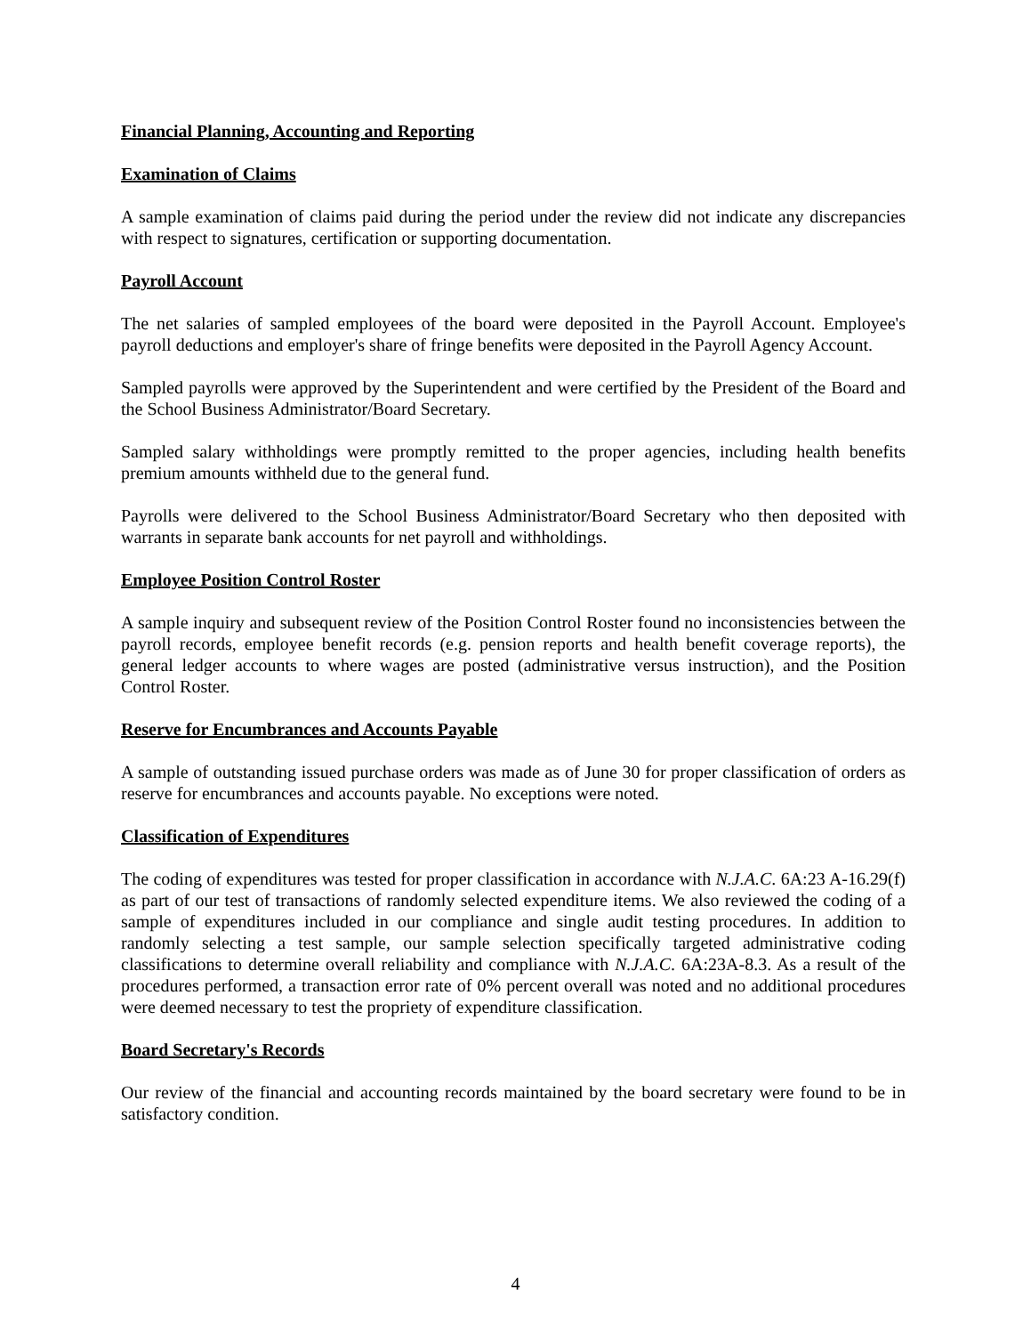Financial Planning, Accounting and Reporting
Examination of Claims
A sample examination of claims paid during the period under the review did not indicate any discrepancies with respect to signatures, certification or supporting documentation.
Payroll Account
The net salaries of sampled employees of the board were deposited in the Payroll Account. Employee's payroll deductions and employer's share of fringe benefits were deposited in the Payroll Agency Account.
Sampled payrolls were approved by the Superintendent and were certified by the President of the Board and the School Business Administrator/Board Secretary.
Sampled salary withholdings were promptly remitted to the proper agencies, including health benefits premium amounts withheld due to the general fund.
Payrolls were delivered to the School Business Administrator/Board Secretary who then deposited with warrants in separate bank accounts for net payroll and withholdings.
Employee Position Control Roster
A sample inquiry and subsequent review of the Position Control Roster found no inconsistencies between the payroll records, employee benefit records (e.g. pension reports and health benefit coverage reports), the general ledger accounts to where wages are posted (administrative versus instruction), and the Position Control Roster.
Reserve for Encumbrances and Accounts Payable
A sample of outstanding issued purchase orders was made as of June 30 for proper classification of orders as reserve for encumbrances and accounts payable. No exceptions were noted.
Classification of Expenditures
The coding of expenditures was tested for proper classification in accordance with N.J.A.C. 6A:23 A-16.29(f) as part of our test of transactions of randomly selected expenditure items. We also reviewed the coding of a sample of expenditures included in our compliance and single audit testing procedures. In addition to randomly selecting a test sample, our sample selection specifically targeted administrative coding classifications to determine overall reliability and compliance with N.J.A.C. 6A:23A-8.3. As a result of the procedures performed, a transaction error rate of 0% percent overall was noted and no additional procedures were deemed necessary to test the propriety of expenditure classification.
Board Secretary's Records
Our review of the financial and accounting records maintained by the board secretary were found to be in satisfactory condition.
4